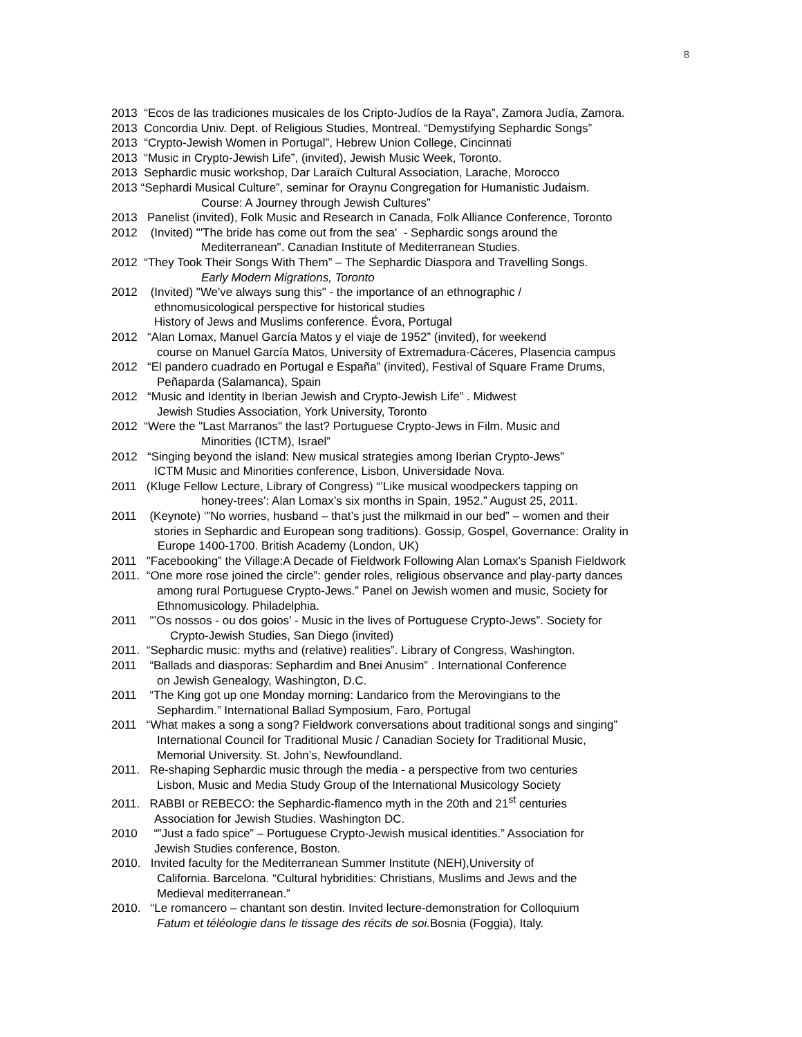8
2013 “Ecos de las tradiciones musicales de los Cripto-Judíos de la Raya”, Zamora Judía, Zamora.
2013 Concordia Univ. Dept. of Religious Studies, Montreal. “Demystifying Sephardic Songs”
2013 “Crypto-Jewish Women in Portugal”, Hebrew Union College, Cincinnati
2013 “Music in Crypto-Jewish Life”, (invited), Jewish Music Week, Toronto.
2013 Sephardic music workshop, Dar Laraïch Cultural Association, Larache, Morocco
2013 “Sephardi Musical Culture”, seminar for Oraynu Congregation for Humanistic Judaism.
Course: A Journey through Jewish Cultures”
2013 Panelist (invited), Folk Music and Research in Canada, Folk Alliance Conference, Toronto
2012 (Invited) "'The bride has come out from the sea' - Sephardic songs around the
Mediterranean". Canadian Institute of Mediterranean Studies.
2012 “They Took Their Songs With Them” – The Sephardic Diaspora and Travelling Songs.
Early Modern Migrations, Toronto
2012 (Invited) "We've always sung this" - the importance of an ethnographic /
ethnomusicological perspective for historical studies
History of Jews and Muslims conference. Évora, Portugal
2012 “Alan Lomax, Manuel García Matos y el viaje de 1952” (invited), for weekend
course on Manuel García Matos, University of Extremadura-Cáceres, Plasencia campus
2012 “El pandero cuadrado en Portugal e España” (invited), Festival of Square Frame Drums,
Peñaparda (Salamanca), Spain
2012 “Music and Identity in Iberian Jewish and Crypto-Jewish Life” . Midwest
Jewish Studies Association, York University, Toronto
2012 “Were the "Last Marranos" the last? Portuguese Crypto-Jews in Film. Music and
Minorities (ICTM), Israel”
2012 “Singing beyond the island: New musical strategies among Iberian Crypto-Jews”
ICTM Music and Minorities conference, Lisbon, Universidade Nova.
2011 (Kluge Fellow Lecture, Library of Congress) “’Like musical woodpeckers tapping on
honey-trees’: Alan Lomax’s six months in Spain, 1952.” August 25, 2011.
2011 (Keynote) ‘”No worries, husband – that’s just the milkmaid in our bed” – women and their
stories in Sephardic and European song traditions). Gossip, Gospel, Governance: Orality in
Europe 1400-1700. British Academy (London, UK)
2011 "Facebooking” the Village:A Decade of Fieldwork Following Alan Lomax's Spanish Fieldwork
2011. “One more rose joined the circle”: gender roles, religious observance and play-party dances
among rural Portuguese Crypto-Jews.” Panel on Jewish women and music, Society for
Ethnomusicology. Philadelphia.
2011 "’Os nossos - ou dos goios’ - Music in the lives of Portuguese Crypto-Jews”. Society for
Crypto-Jewish Studies, San Diego (invited)
2011. “Sephardic music: myths and (relative) realities”. Library of Congress, Washington.
2011 “Ballads and diasporas: Sephardim and Bnei Anusim” . International Conference
on Jewish Genealogy, Washington, D.C.
2011 “The King got up one Monday morning: Landarico from the Merovingians to the
Sephardim.” International Ballad Symposium, Faro, Portugal
2011 “What makes a song a song? Fieldwork conversations about traditional songs and singing”
International Council for Traditional Music / Canadian Society for Traditional Music,
Memorial University. St. John’s, Newfoundland.
2011. Re-shaping Sephardic music through the media - a perspective from two centuries
Lisbon, Music and Media Study Group of the International Musicology Society
2011. RABBI or REBECO: the Sephardic-flamenco myth in the 20th and 21<sup>st</sup> centuries
Association for Jewish Studies. Washington DC.
2010 “”Just a fado spice” – Portuguese Crypto-Jewish musical identities.” Association for
Jewish Studies conference, Boston.
2010. Invited faculty for the Mediterranean Summer Institute (NEH),University of
California. Barcelona. “Cultural hybridities: Christians, Muslims and Jews and the
Medieval mediterranean.”
2010. “Le romancero – chantant son destin. Invited lecture-demonstration for Colloquium
Fatum et téléologie dans le tissage des récits de soi. Bosnia (Foggia), Italy.